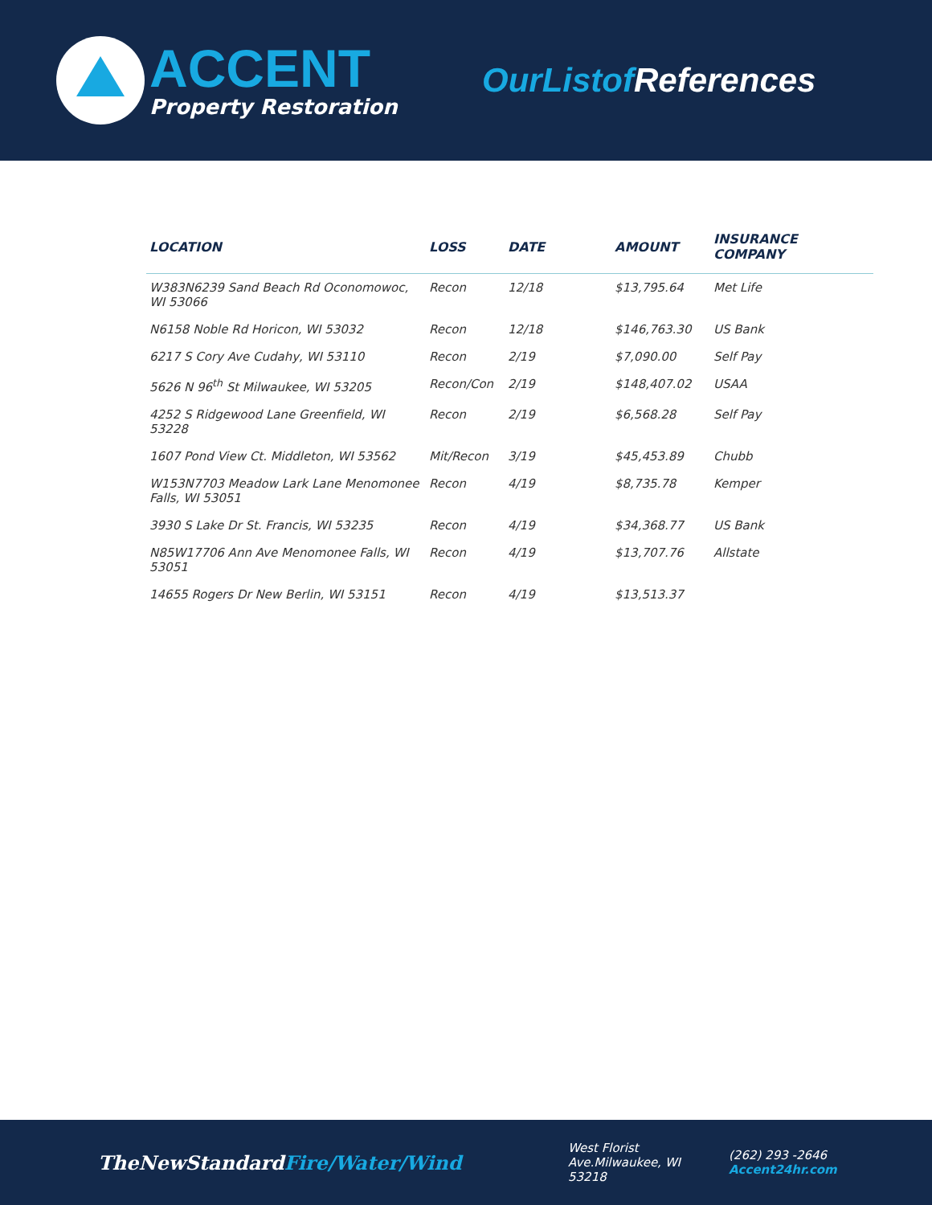ACCENT
Property Restoration
OurListof References
| LOCATION | LOSS | DATE | AMOUNT | INSURANCE COMPANY |
| --- | --- | --- | --- | --- |
| W383N6239 Sand Beach Rd Oconomowoc, WI 53066 | Recon | 12/18 | $13,795.64 | Met Life |
| N6158 Noble Rd Horicon, WI 53032 | Recon | 12/18 | $146,763.30 | US Bank |
| 6217 S Cory Ave Cudahy, WI 53110 | Recon | 2/19 | $7,090.00 | Self Pay |
| 5626 N 96<sup>th</sup> St Milwaukee, WI 53205 | Recon/Con | 2/19 | $148,407.02 | USAA |
| 4252 S Ridgewood Lane Greenfield, WI 53228 | Recon | 2/19 | $6,568.28 | Self Pay |
| 1607 Pond View Ct. Middleton, WI 53562 | Mit/Recon | 3/19 | $45,453.89 | Chubb |
| W153N7703 Meadow Lark Lane Menomonee Falls, WI 53051 | Recon | 4/19 | $8,735.78 | Kemper |
| 3930 S Lake Dr St. Francis, WI 53235 | Recon | 4/19 | $34,368.77 | US Bank |
| N85W17706 Ann Ave Menomonee Falls, WI 53051 | Recon | 4/19 | $13,707.76 | Allstate |
| 14655 Rogers Dr New Berlin, WI 53151 | Recon | 4/19 | $13,513.37 | |
TheNewStandardFire/Water/Wind
West Florist
Ave.Milwaukee, WI
53218
(262) 293 -2646
Accent24hr.com